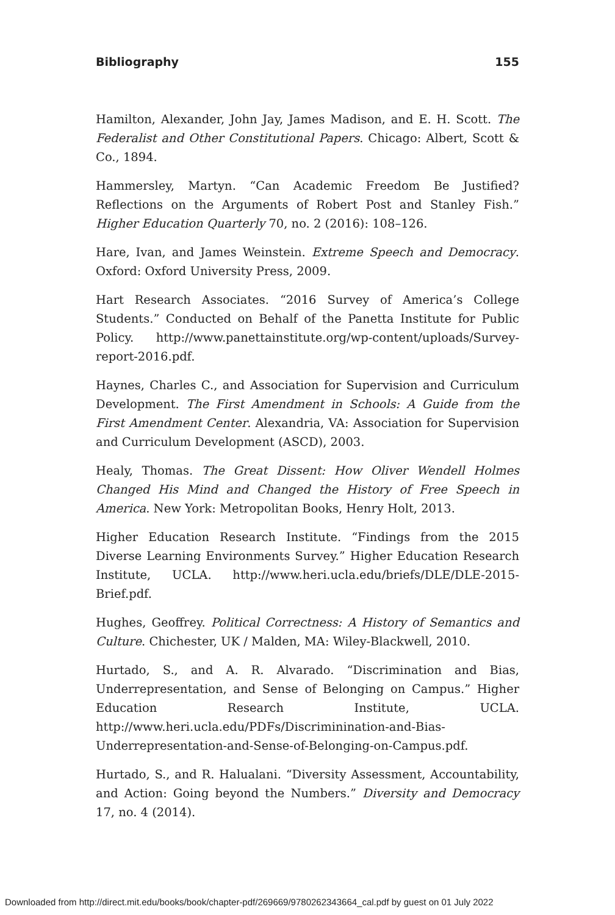Bibliography 155
Hamilton, Alexander, John Jay, James Madison, and E. H. Scott. The Federalist and Other Constitutional Papers. Chicago: Albert, Scott & Co., 1894.
Hammersley, Martyn. “Can Academic Freedom Be Justified? Reflections on the Arguments of Robert Post and Stanley Fish.” Higher Education Quarterly 70, no. 2 (2016): 108–126.
Hare, Ivan, and James Weinstein. Extreme Speech and Democracy. Oxford: Oxford University Press, 2009.
Hart Research Associates. “2016 Survey of America’s College Students.” Conducted on Behalf of the Panetta Institute for Public Policy. http://www.panettainstitute.org/wp-content/uploads/Survey-report-2016.pdf.
Haynes, Charles C., and Association for Supervision and Curriculum Development. The First Amendment in Schools: A Guide from the First Amendment Center. Alexandria, VA: Association for Supervision and Curriculum Development (ASCD), 2003.
Healy, Thomas. The Great Dissent: How Oliver Wendell Holmes Changed His Mind and Changed the History of Free Speech in America. New York: Metropolitan Books, Henry Holt, 2013.
Higher Education Research Institute. “Findings from the 2015 Diverse Learning Environments Survey.” Higher Education Research Institute, UCLA. http://www.heri.ucla.edu/briefs/DLE/DLE-2015-Brief.pdf.
Hughes, Geoffrey. Political Correctness: A History of Semantics and Culture. Chichester, UK / Malden, MA: Wiley-Blackwell, 2010.
Hurtado, S., and A. R. Alvarado. “Discrimination and Bias, Underrepresentation, and Sense of Belonging on Campus.” Higher Education Research Institute, UCLA. http://www.heri.ucla.edu/PDFs/Discriminination-and-Bias-Underrepresentation-and-Sense-of-Belonging-on-Campus.pdf.
Hurtado, S., and R. Halualani. “Diversity Assessment, Accountability, and Action: Going beyond the Numbers.” Diversity and Democracy 17, no. 4 (2014).
Downloaded from http://direct.mit.edu/books/book/chapter-pdf/269669/9780262343664_cal.pdf by guest on 01 July 2022